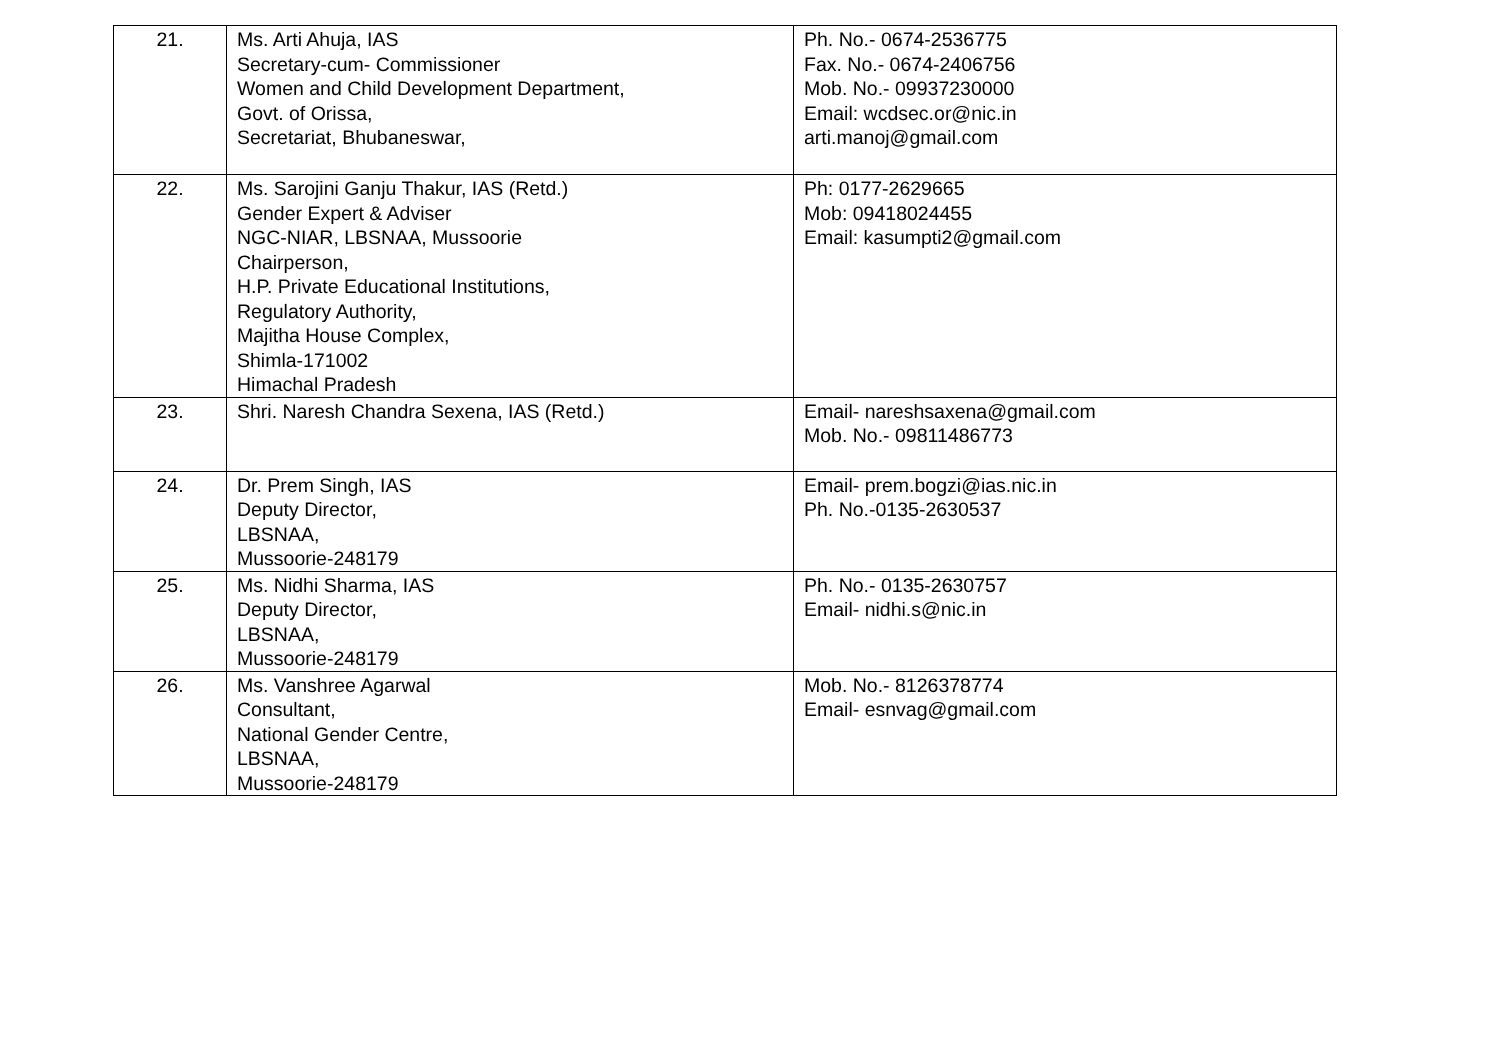| 21. | Ms. Arti Ahuja, IAS Secretary-cum- Commissioner Women and Child Development Department, Govt. of Orissa, Secretariat, Bhubaneswar, | Ph. No.- 0674-2536775 Fax. No.- 0674-2406756 Mob. No.- 09937230000 Email: wcdsec.or@nic.in arti.manoj@gmail.com |
| 22. | Ms. Sarojini Ganju Thakur, IAS (Retd.) Gender Expert & Adviser NGC-NIAR, LBSNAA, Mussoorie Chairperson, H.P. Private Educational Institutions, Regulatory Authority, Majitha House Complex, Shimla-171002 Himachal Pradesh | Ph: 0177-2629665 Mob: 09418024455 Email: kasumpti2@gmail.com |
| 23. | Shri. Naresh Chandra Sexena, IAS (Retd.) | Email- nareshsaxena@gmail.com Mob. No.- 09811486773 |
| 24. | Dr. Prem Singh, IAS Deputy Director, LBSNAA, Mussoorie-248179 | Email- prem.bogzi@ias.nic.in Ph. No.-0135-2630537 |
| 25. | Ms. Nidhi Sharma, IAS Deputy Director, LBSNAA, Mussoorie-248179 | Ph. No.- 0135-2630757 Email- nidhi.s@nic.in |
| 26. | Ms. Vanshree Agarwal Consultant, National Gender Centre, LBSNAA, Mussoorie-248179 | Mob. No.- 8126378774 Email- esnvag@gmail.com |